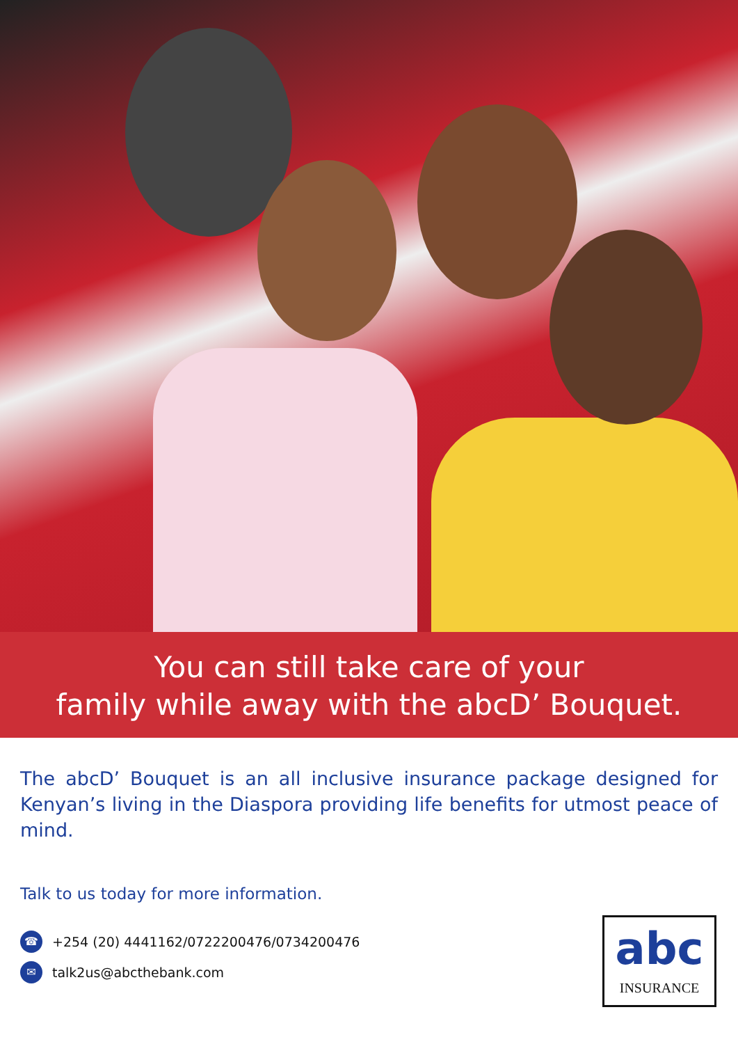You can still take care of your
family while away with the abcD’ Bouquet.
The abcD’ Bouquet is an all inclusive insurance package designed for Kenyan’s living in the Diaspora providing life benefits for utmost peace of mind.
Talk to us today for more information.
☎ +254 (20) 4441162/0722200476/0734200476
✉ talk2us@abcthebank.com
abc
INSURANCE